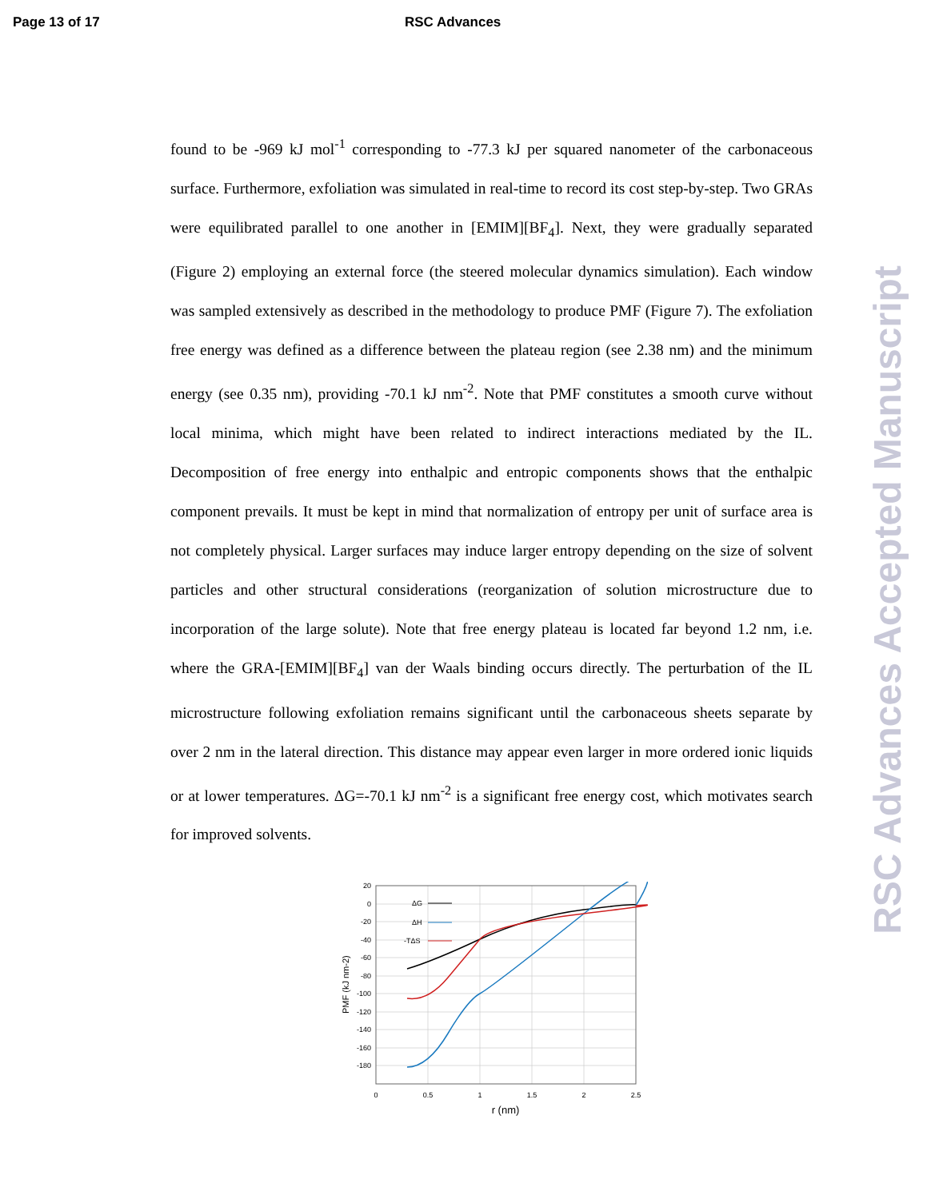Page 13 of 17 RSC Advances
found to be -969 kJ mol<sup>-1</sup> corresponding to -77.3 kJ per squared nanometer of the carbonaceous surface. Furthermore, exfoliation was simulated in real-time to record its cost step-by-step. Two GRAs were equilibrated parallel to one another in [EMIM][BF<sub>4</sub>]. Next, they were gradually separated (Figure 2) employing an external force (the steered molecular dynamics simulation). Each window was sampled extensively as described in the methodology to produce PMF (Figure 7). The exfoliation free energy was defined as a difference between the plateau region (see 2.38 nm) and the minimum energy (see 0.35 nm), providing -70.1 kJ nm<sup>-2</sup>. Note that PMF constitutes a smooth curve without local minima, which might have been related to indirect interactions mediated by the IL. Decomposition of free energy into enthalpic and entropic components shows that the enthalpic component prevails. It must be kept in mind that normalization of entropy per unit of surface area is not completely physical. Larger surfaces may induce larger entropy depending on the size of solvent particles and other structural considerations (reorganization of solution microstructure due to incorporation of the large solute). Note that free energy plateau is located far beyond 1.2 nm, i.e. where the GRA-[EMIM][BF<sub>4</sub>] van der Waals binding occurs directly. The perturbation of the IL microstructure following exfoliation remains significant until the carbonaceous sheets separate by over 2 nm in the lateral direction. This distance may appear even larger in more ordered ionic liquids or at lower temperatures. ΔG=-70.1 kJ nm<sup>-2</sup> is a significant free energy cost, which motivates search for improved solvents.
RSC Advances Accepted Manuscript
20
0
-20
-40
-60
-80
-100
-120
-140
-160
-180
0
0.5
1
1.5
2
2.5
r (nm)
PMF (kJ nm-2)
ΔG
ΔH
-TΔS